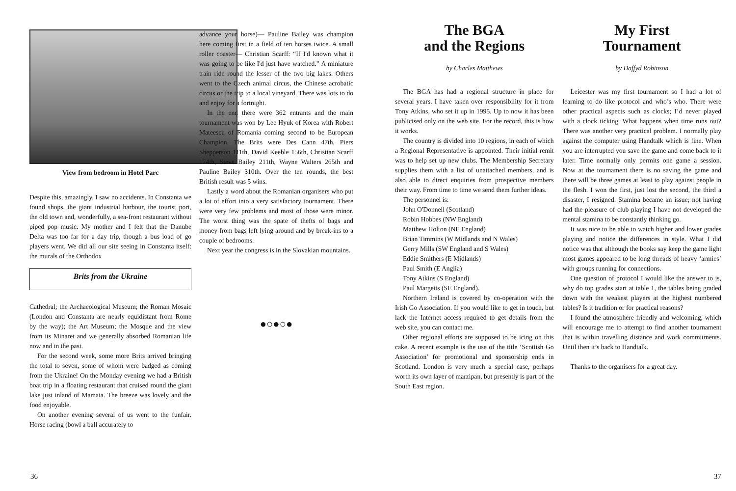View from bedroom in Hotel Parc
Despite this, amazingly, I saw no accidents. In Constanta we found shops, the giant industrial harbour, the tourist port, the old town and, wonderfully, a sea-front restaurant without piped pop music. My mother and I felt that the Danube Delta was too far for a day trip, though a bus load of go players went. We did all our site seeing in Constanta itself: the murals of the Orthodox
Brits from the Ukraine
Cathedral; the Archaeological Museum; the Roman Mosaic (London and Constanta are nearly equidistant from Rome by the way); the Art Museum; the Mosque and the view from its Minaret and we generally absorbed Romanian life now and in the past.
For the second week, some more Brits arrived bringing the total to seven, some of whom were badged as coming from the Ukraine! On the Monday evening we had a British boat trip in a floating restaurant that cruised round the giant lake just inland of Mamaia. The breeze was lovely and the food enjoyable.
On another evening several of us went to the funfair. Horse racing (bowl a ball accurately to
advance your horse)— Pauline Bailey was champion here coming first in a field of ten horses twice. A small roller coaster— Christian Scarff: “If I'd known what it was going to be like I'd just have watched.” A miniature train ride round the lesser of the two big lakes. Others went to the Czech animal circus, the Chinese acrobatic circus or the trip to a local vineyard. There was lots to do and enjoy for a fortnight.
In the end there were 362 entrants and the main tournament was won by Lee Hyuk of Korea with Robert Mateescu of Romania coming second to be European Champion. The Brits were Des Cann 47th, Piers Shepperson 111th, David Keeble 156th, Christian Scarff 174th, Steve Bailey 211th, Wayne Walters 265th and Pauline Bailey 310th. Over the ten rounds, the best British result was 5 wins.
Lastly a word about the Romanian organisers who put a lot of effort into a very satisfactory tournament. There were very few problems and most of those were minor. The worst thing was the spate of thefts of bags and money from bags left lying around and by break-ins to a couple of bedrooms.
Next year the congress is in the Slovakian mountains.
●○●○●
36
The BGA
and the Regions
by Charles Matthews
The BGA has had a regional structure in place for several years. I have taken over responsibility for it from Tony Atkins, who set it up in 1995. Up to now it has been publicised only on the web site. For the record, this is how it works.
The country is divided into 10 regions, in each of which a Regional Representative is appointed. Their initial remit was to help set up new clubs. The Membership Secretary supplies them with a list of unattached members, and is also able to direct enquiries from prospective members their way. From time to time we send them further ideas.
The personnel is:
John O'Donnell (Scotland)
Robin Hobbes (NW England)
Matthew Holton (NE England)
Brian Timmins (W Midlands and N Wales)
Gerry Mills (SW England and S Wales)
Eddie Smithers (E Midlands)
Paul Smith (E Anglia)
Tony Atkins (S England)
Paul Margetts (SE England).
Northern Ireland is covered by co-operation with the Irish Go Association. If you would like to get in touch, but lack the Internet access required to get details from the web site, you can contact me.
Other regional efforts are supposed to be icing on this cake. A recent example is the use of the title ‘Scottish Go Association’ for promotional and sponsorship ends in Scotland. London is very much a special case, perhaps worth its own layer of marzipan, but presently is part of the South East region.
My First
Tournament
by Daffyd Robinson
Leicester was my first tournament so I had a lot of learning to do like protocol and who’s who. There were other practical aspects such as clocks; I’d never played with a clock ticking. What happens when time runs out? There was another very practical problem. I normally play against the computer using Handtalk which is fine. When you are interrupted you save the game and come back to it later. Time normally only permits one game a session. Now at the tournament there is no saving the game and there will be three games at least to play against people in the flesh. I won the first, just lost the second, the third a disaster, I resigned. Stamina became an issue; not having had the pleasure of club playing I have not developed the mental stamina to be constantly thinking go.
It was nice to be able to watch higher and lower grades playing and notice the differences in style. What I did notice was that although the books say keep the game light most games appeared to be long threads of heavy ‘armies’ with groups running for connections.
One question of protocol I would like the answer to is, why do top grades start at table 1, the tables being graded down with the weakest players at the highest numbered tables? Is it tradition or for practical reasons?
I found the atmosphere friendly and welcoming, which will encourage me to attempt to find another tournament that is within travelling distance and work commitments. Until then it’s back to Handtalk.
Thanks to the organisers for a great day.
37